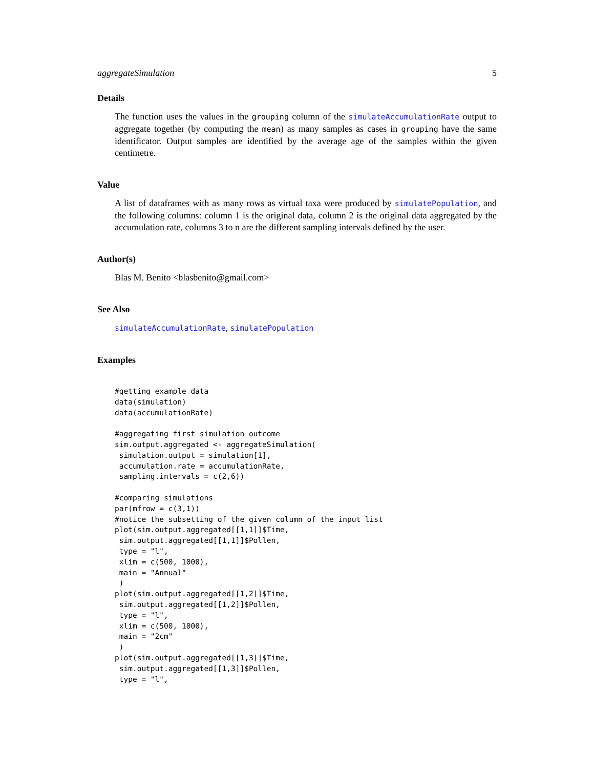aggregateSimulation 5
Details
The function uses the values in the grouping column of the simulateAccumulationRate output to aggregate together (by computing the mean) as many samples as cases in grouping have the same identificator. Output samples are identified by the average age of the samples within the given centimetre.
Value
A list of dataframes with as many rows as virtual taxa were produced by simulatePopulation, and the following columns: column 1 is the original data, column 2 is the original data aggregated by the accumulation rate, columns 3 to n are the different sampling intervals defined by the user.
Author(s)
Blas M. Benito <blasbenito@gmail.com>
See Also
simulateAccumulationRate, simulatePopulation
Examples
#getting example data
data(simulation)
data(accumulationRate)

#aggregating first simulation outcome
sim.output.aggregated <- aggregateSimulation(
 simulation.output = simulation[1],
 accumulation.rate = accumulationRate,
 sampling.intervals = c(2,6))

#comparing simulations
par(mfrow = c(3,1))
#notice the subsetting of the given column of the input list
plot(sim.output.aggregated[[1,1]]$Time,
 sim.output.aggregated[[1,1]]$Pollen,
 type = "l",
 xlim = c(500, 1000),
 main = "Annual"
 )
plot(sim.output.aggregated[[1,2]]$Time,
 sim.output.aggregated[[1,2]]$Pollen,
 type = "l",
 xlim = c(500, 1000),
 main = "2cm"
 )
plot(sim.output.aggregated[[1,3]]$Time,
 sim.output.aggregated[[1,3]]$Pollen,
 type = "l",